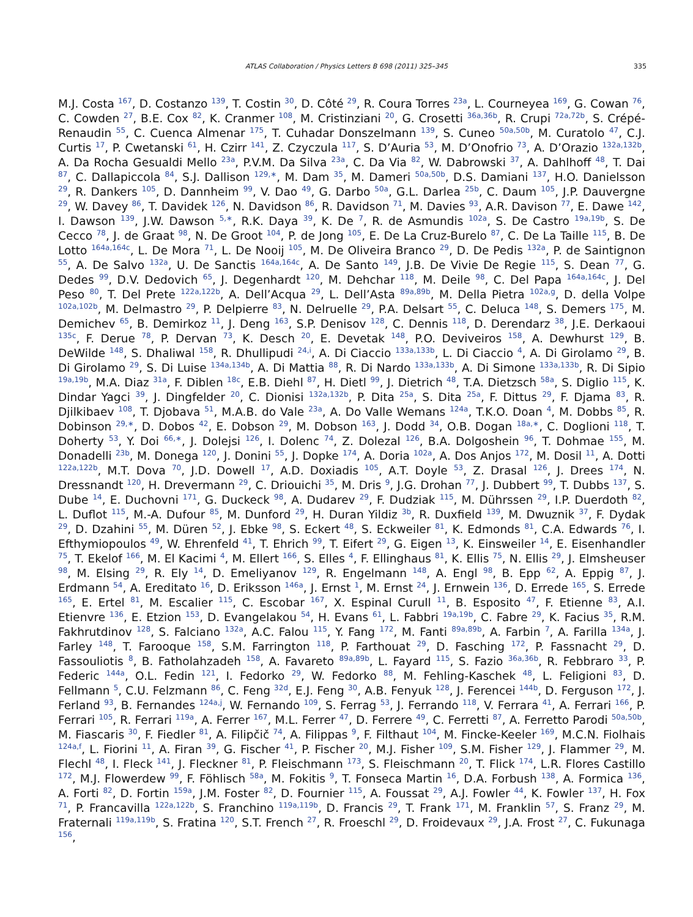ATLAS Collaboration / Physics Letters B 698 (2011) 325–345 335
M.J. Costa <sup>167</sup>, D. Costanzo <sup>139</sup>, T. Costin <sup>30</sup>, D. Côté <sup>29</sup>, R. Coura Torres <sup>23a</sup>, L. Courneyea <sup>169</sup>, G. Cowan <sup>76</sup>, C. Cowden <sup>27</sup>, B.E. Cox <sup>82</sup>, K. Cranmer <sup>108</sup>, M. Cristinziani <sup>20</sup>, G. Crosetti <sup>36a,36b</sup>, R. Crupi <sup>72a,72b</sup>, S. Crépé-Renaudin <sup>55</sup>, C. Cuenca Almenar <sup>175</sup>, T. Cuhadar Donszelmann <sup>139</sup>, S. Cuneo <sup>50a,50b</sup>, M. Curatolo <sup>47</sup>, C.J. Curtis <sup>17</sup>, P. Cwetanski <sup>61</sup>, H. Czirr <sup>141</sup>, Z. Czyczula <sup>117</sup>, S. D’Auria <sup>53</sup>, M. D’Onofrio <sup>73</sup>, A. D’Orazio <sup>132a,132b</sup>, A. Da Rocha Gesualdi Mello <sup>23a</sup>, P.V.M. Da Silva <sup>23a</sup>, C. Da Via <sup>82</sup>, W. Dabrowski <sup>37</sup>, A. Dahlhoff <sup>48</sup>, T. Dai <sup>87</sup>, C. Dallapiccola <sup>84</sup>, S.J. Dallison <sup>129,∗</sup>, M. Dam <sup>35</sup>, M. Dameri <sup>50a,50b</sup>, D.S. Damiani <sup>137</sup>, H.O. Danielsson <sup>29</sup>, R. Dankers <sup>105</sup>, D. Dannheim <sup>99</sup>, V. Dao <sup>49</sup>, G. Darbo <sup>50a</sup>, G.L. Darlea <sup>25b</sup>, C. Daum <sup>105</sup>, J.P. Dauvergne <sup>29</sup>, W. Davey <sup>86</sup>, T. Davidek <sup>126</sup>, N. Davidson <sup>86</sup>, R. Davidson <sup>71</sup>, M. Davies <sup>93</sup>, A.R. Davison <sup>77</sup>, E. Dawe <sup>142</sup>, I. Dawson <sup>139</sup>, J.W. Dawson <sup>5,∗</sup>, R.K. Daya <sup>39</sup>, K. De <sup>7</sup>, R. de Asmundis <sup>102a</sup>, S. De Castro <sup>19a,19b</sup>, S. De Cecco <sup>78</sup>, J. de Graat <sup>98</sup>, N. De Groot <sup>104</sup>, P. de Jong <sup>105</sup>, E. De La Cruz-Burelo <sup>87</sup>, C. De La Taille <sup>115</sup>, B. De Lotto <sup>164a,164c</sup>, L. De Mora <sup>71</sup>, L. De Nooij <sup>105</sup>, M. De Oliveira Branco <sup>29</sup>, D. De Pedis <sup>132a</sup>, P. de Saintignon <sup>55</sup>, A. De Salvo <sup>132a</sup>, U. De Sanctis <sup>164a,164c</sup>, A. De Santo <sup>149</sup>, J.B. De Vivie De Regie <sup>115</sup>, S. Dean <sup>77</sup>, G. Dedes <sup>99</sup>, D.V. Dedovich <sup>65</sup>, J. Degenhardt <sup>120</sup>, M. Dehchar <sup>118</sup>, M. Deile <sup>98</sup>, C. Del Papa <sup>164a,164c</sup>, J. Del Peso <sup>80</sup>, T. Del Prete <sup>122a,122b</sup>, A. Dell’Acqua <sup>29</sup>, L. Dell’Asta <sup>89a,89b</sup>, M. Della Pietra <sup>102a,g</sup>, D. della Volpe <sup>102a,102b</sup>, M. Delmastro <sup>29</sup>, P. Delpierre <sup>83</sup>, N. Delruelle <sup>29</sup>, P.A. Delsart <sup>55</sup>, C. Deluca <sup>148</sup>, S. Demers <sup>175</sup>, M. Demichev <sup>65</sup>, B. Demirkoz <sup>11</sup>, J. Deng <sup>163</sup>, S.P. Denisov <sup>128</sup>, C. Dennis <sup>118</sup>, D. Derendarz <sup>38</sup>, J.E. Derkaoui <sup>135c</sup>, F. Derue <sup>78</sup>, P. Dervan <sup>73</sup>, K. Desch <sup>20</sup>, E. Devetak <sup>148</sup>, P.O. Deviveiros <sup>158</sup>, A. Dewhurst <sup>129</sup>, B. DeWilde <sup>148</sup>, S. Dhaliwal <sup>158</sup>, R. Dhullipudi <sup>24,i</sup>, A. Di Ciaccio <sup>133a,133b</sup>, L. Di Ciaccio <sup>4</sup>, A. Di Girolamo <sup>29</sup>, B. Di Girolamo <sup>29</sup>, S. Di Luise <sup>134a,134b</sup>, A. Di Mattia <sup>88</sup>, R. Di Nardo <sup>133a,133b</sup>, A. Di Simone <sup>133a,133b</sup>, R. Di Sipio <sup>19a,19b</sup>, M.A. Diaz <sup>31a</sup>, F. Diblen <sup>18c</sup>, E.B. Diehl <sup>87</sup>, H. Dietl <sup>99</sup>, J. Dietrich <sup>48</sup>, T.A. Dietzsch <sup>58a</sup>, S. Diglio <sup>115</sup>, K. Dindar Yagci <sup>39</sup>, J. Dingfelder <sup>20</sup>, C. Dionisi <sup>132a,132b</sup>, P. Dita <sup>25a</sup>, S. Dita <sup>25a</sup>, F. Dittus <sup>29</sup>, F. Djama <sup>83</sup>, R. Djilkibaev <sup>108</sup>, T. Djobava <sup>51</sup>, M.A.B. do Vale <sup>23a</sup>, A. Do Valle Wemans <sup>124a</sup>, T.K.O. Doan <sup>4</sup>, M. Dobbs <sup>85</sup>, R. Dobinson <sup>29,∗</sup>, D. Dobos <sup>42</sup>, E. Dobson <sup>29</sup>, M. Dobson <sup>163</sup>, J. Dodd <sup>34</sup>, O.B. Dogan <sup>18a,∗</sup>, C. Doglioni <sup>118</sup>, T. Doherty <sup>53</sup>, Y. Doi <sup>66,∗</sup>, J. Dolejsi <sup>126</sup>, I. Dolenc <sup>74</sup>, Z. Dolezal <sup>126</sup>, B.A. Dolgoshein <sup>96</sup>, T. Dohmae <sup>155</sup>, M. Donadelli <sup>23b</sup>, M. Donega <sup>120</sup>, J. Donini <sup>55</sup>, J. Dopke <sup>174</sup>, A. Doria <sup>102a</sup>, A. Dos Anjos <sup>172</sup>, M. Dosil <sup>11</sup>, A. Dotti <sup>122a,122b</sup>, M.T. Dova <sup>70</sup>, J.D. Dowell <sup>17</sup>, A.D. Doxiadis <sup>105</sup>, A.T. Doyle <sup>53</sup>, Z. Drasal <sup>126</sup>, J. Drees <sup>174</sup>, N. Dressnandt <sup>120</sup>, H. Drevermann <sup>29</sup>, C. Driouichi <sup>35</sup>, M. Dris <sup>9</sup>, J.G. Drohan <sup>77</sup>, J. Dubbert <sup>99</sup>, T. Dubbs <sup>137</sup>, S. Dube <sup>14</sup>, E. Duchovni <sup>171</sup>, G. Duckeck <sup>98</sup>, A. Dudarev <sup>29</sup>, F. Dudziak <sup>115</sup>, M. Dührssen <sup>29</sup>, I.P. Duerdoth <sup>82</sup>, L. Duflot <sup>115</sup>, M.-A. Dufour <sup>85</sup>, M. Dunford <sup>29</sup>, H. Duran Yildiz <sup>3b</sup>, R. Duxfield <sup>139</sup>, M. Dwuznik <sup>37</sup>, F. Dydak <sup>29</sup>, D. Dzahini <sup>55</sup>, M. Düren <sup>52</sup>, J. Ebke <sup>98</sup>, S. Eckert <sup>48</sup>, S. Eckweiler <sup>81</sup>, K. Edmonds <sup>81</sup>, C.A. Edwards <sup>76</sup>, I. Efthymiopoulos <sup>49</sup>, W. Ehrenfeld <sup>41</sup>, T. Ehrich <sup>99</sup>, T. Eifert <sup>29</sup>, G. Eigen <sup>13</sup>, K. Einsweiler <sup>14</sup>, E. Eisenhandler <sup>75</sup>, T. Ekelof <sup>166</sup>, M. El Kacimi <sup>4</sup>, M. Ellert <sup>166</sup>, S. Elles <sup>4</sup>, F. Ellinghaus <sup>81</sup>, K. Ellis <sup>75</sup>, N. Ellis <sup>29</sup>, J. Elmsheuser <sup>98</sup>, M. Elsing <sup>29</sup>, R. Ely <sup>14</sup>, D. Emeliyanov <sup>129</sup>, R. Engelmann <sup>148</sup>, A. Engl <sup>98</sup>, B. Epp <sup>62</sup>, A. Eppig <sup>87</sup>, J. Erdmann <sup>54</sup>, A. Ereditato <sup>16</sup>, D. Eriksson <sup>146a</sup>, J. Ernst <sup>1</sup>, M. Ernst <sup>24</sup>, J. Ernwein <sup>136</sup>, D. Errede <sup>165</sup>, S. Errede <sup>165</sup>, E. Ertel <sup>81</sup>, M. Escalier <sup>115</sup>, C. Escobar <sup>167</sup>, X. Espinal Curull <sup>11</sup>, B. Esposito <sup>47</sup>, F. Etienne <sup>83</sup>, A.I. Etienvre <sup>136</sup>, E. Etzion <sup>153</sup>, D. Evangelakou <sup>54</sup>, H. Evans <sup>61</sup>, L. Fabbri <sup>19a,19b</sup>, C. Fabre <sup>29</sup>, K. Facius <sup>35</sup>, R.M. Fakhrutdinov <sup>128</sup>, S. Falciano <sup>132a</sup>, A.C. Falou <sup>115</sup>, Y. Fang <sup>172</sup>, M. Fanti <sup>89a,89b</sup>, A. Farbin <sup>7</sup>, A. Farilla <sup>134a</sup>, J. Farley <sup>148</sup>, T. Farooque <sup>158</sup>, S.M. Farrington <sup>118</sup>, P. Farthouat <sup>29</sup>, D. Fasching <sup>172</sup>, P. Fassnacht <sup>29</sup>, D. Fassouliotis <sup>8</sup>, B. Fatholahzadeh <sup>158</sup>, A. Favareto <sup>89a,89b</sup>, L. Fayard <sup>115</sup>, S. Fazio <sup>36a,36b</sup>, R. Febbraro <sup>33</sup>, P. Federic <sup>144a</sup>, O.L. Fedin <sup>121</sup>, I. Fedorko <sup>29</sup>, W. Fedorko <sup>88</sup>, M. Fehling-Kaschek <sup>48</sup>, L. Feligioni <sup>83</sup>, D. Fellmann <sup>5</sup>, C.U. Felzmann <sup>86</sup>, C. Feng <sup>32d</sup>, E.J. Feng <sup>30</sup>, A.B. Fenyuk <sup>128</sup>, J. Ferencei <sup>144b</sup>, D. Ferguson <sup>172</sup>, J. Ferland <sup>93</sup>, B. Fernandes <sup>124a,j</sup>, W. Fernando <sup>109</sup>, S. Ferrag <sup>53</sup>, J. Ferrando <sup>118</sup>, V. Ferrara <sup>41</sup>, A. Ferrari <sup>166</sup>, P. Ferrari <sup>105</sup>, R. Ferrari <sup>119a</sup>, A. Ferrer <sup>167</sup>, M.L. Ferrer <sup>47</sup>, D. Ferrere <sup>49</sup>, C. Ferretti <sup>87</sup>, A. Ferretto Parodi <sup>50a,50b</sup>, M. Fiascaris <sup>30</sup>, F. Fiedler <sup>81</sup>, A. Filipčič <sup>74</sup>, A. Filippas <sup>9</sup>, F. Filthaut <sup>104</sup>, M. Fincke-Keeler <sup>169</sup>, M.C.N. Fiolhais <sup>124a,f</sup>, L. Fiorini <sup>11</sup>, A. Firan <sup>39</sup>, G. Fischer <sup>41</sup>, P. Fischer <sup>20</sup>, M.J. Fisher <sup>109</sup>, S.M. Fisher <sup>129</sup>, J. Flammer <sup>29</sup>, M. Flechl <sup>48</sup>, I. Fleck <sup>141</sup>, J. Fleckner <sup>81</sup>, P. Fleischmann <sup>173</sup>, S. Fleischmann <sup>20</sup>, T. Flick <sup>174</sup>, L.R. Flores Castillo <sup>172</sup>, M.J. Flowerdew <sup>99</sup>, F. Föhlisch <sup>58a</sup>, M. Fokitis <sup>9</sup>, T. Fonseca Martin <sup>16</sup>, D.A. Forbush <sup>138</sup>, A. Formica <sup>136</sup>, A. Forti <sup>82</sup>, D. Fortin <sup>159a</sup>, J.M. Foster <sup>82</sup>, D. Fournier <sup>115</sup>, A. Foussat <sup>29</sup>, A.J. Fowler <sup>44</sup>, K. Fowler <sup>137</sup>, H. Fox <sup>71</sup>, P. Francavilla <sup>122a,122b</sup>, S. Franchino <sup>119a,119b</sup>, D. Francis <sup>29</sup>, T. Frank <sup>171</sup>, M. Franklin <sup>57</sup>, S. Franz <sup>29</sup>, M. Fraternali <sup>119a,119b</sup>, S. Fratina <sup>120</sup>, S.T. French <sup>27</sup>, R. Froeschl <sup>29</sup>, D. Froidevaux <sup>29</sup>, J.A. Frost <sup>27</sup>, C. Fukunaga <sup>156</sup>,